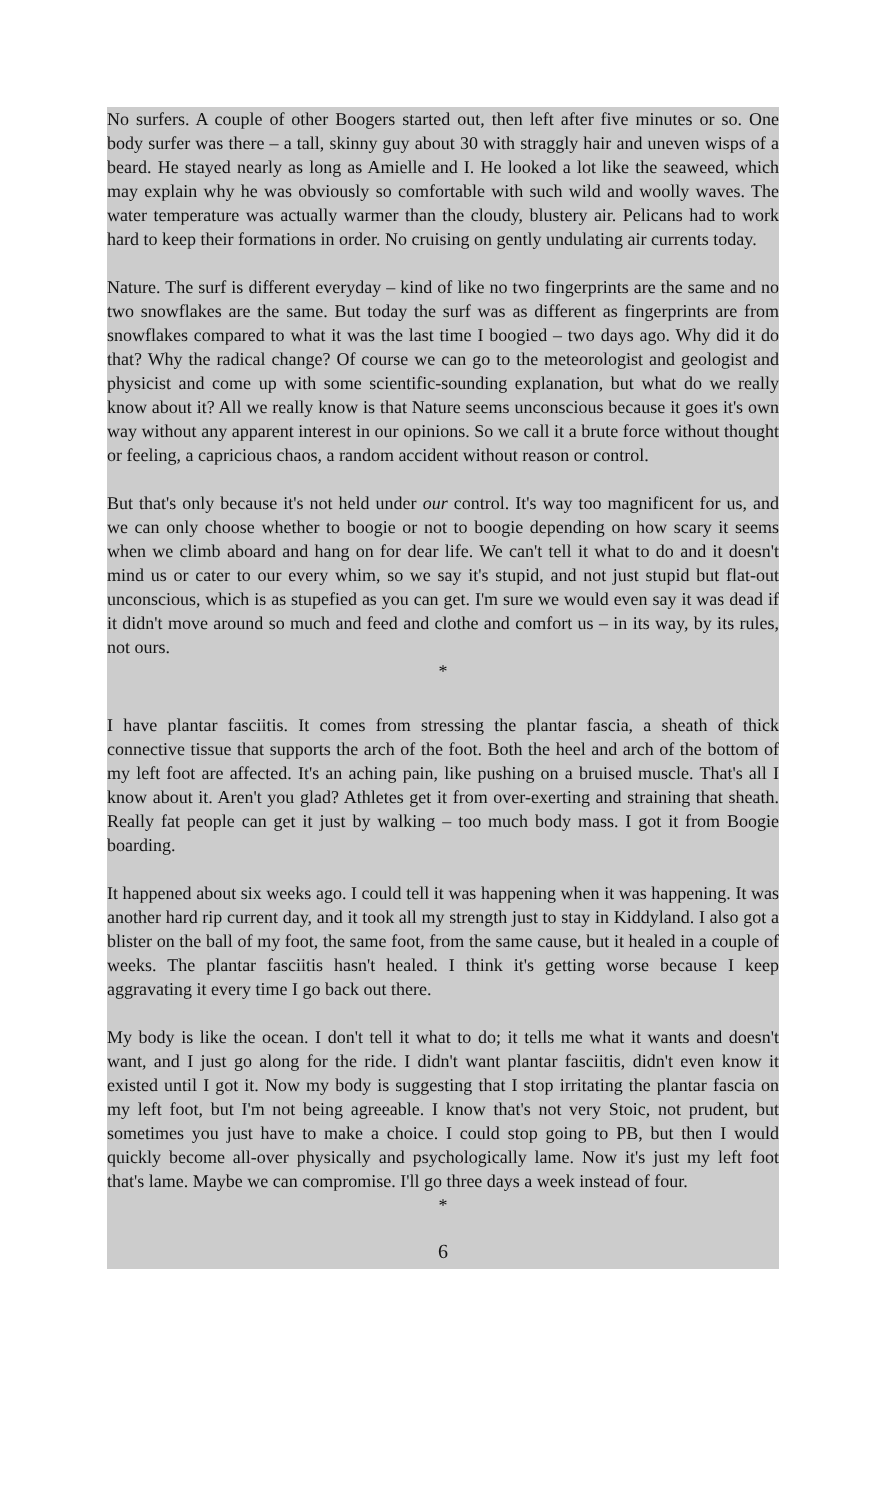No surfers. A couple of other Boogers started out, then left after five minutes or so. One body surfer was there – a tall, skinny guy about 30 with straggly hair and uneven wisps of a beard. He stayed nearly as long as Amielle and I. He looked a lot like the seaweed, which may explain why he was obviously so comfortable with such wild and woolly waves. The water temperature was actually warmer than the cloudy, blustery air. Pelicans had to work hard to keep their formations in order. No cruising on gently undulating air currents today.
Nature. The surf is different everyday – kind of like no two fingerprints are the same and no two snowflakes are the same. But today the surf was as different as fingerprints are from snowflakes compared to what it was the last time I boogied – two days ago. Why did it do that? Why the radical change? Of course we can go to the meteorologist and geologist and physicist and come up with some scientific-sounding explanation, but what do we really know about it? All we really know is that Nature seems unconscious because it goes it's own way without any apparent interest in our opinions. So we call it a brute force without thought or feeling, a capricious chaos, a random accident without reason or control.
But that's only because it's not held under our control. It's way too magnificent for us, and we can only choose whether to boogie or not to boogie depending on how scary it seems when we climb aboard and hang on for dear life. We can't tell it what to do and it doesn't mind us or cater to our every whim, so we say it's stupid, and not just stupid but flat-out unconscious, which is as stupefied as you can get. I'm sure we would even say it was dead if it didn't move around so much and feed and clothe and comfort us – in its way, by its rules, not ours.
*
I have plantar fasciitis. It comes from stressing the plantar fascia, a sheath of thick connective tissue that supports the arch of the foot. Both the heel and arch of the bottom of my left foot are affected. It's an aching pain, like pushing on a bruised muscle. That's all I know about it. Aren't you glad? Athletes get it from over-exerting and straining that sheath. Really fat people can get it just by walking – too much body mass. I got it from Boogie boarding.
It happened about six weeks ago. I could tell it was happening when it was happening. It was another hard rip current day, and it took all my strength just to stay in Kiddyland. I also got a blister on the ball of my foot, the same foot, from the same cause, but it healed in a couple of weeks. The plantar fasciitis hasn't healed. I think it's getting worse because I keep aggravating it every time I go back out there.
My body is like the ocean. I don't tell it what to do; it tells me what it wants and doesn't want, and I just go along for the ride. I didn't want plantar fasciitis, didn't even know it existed until I got it. Now my body is suggesting that I stop irritating the plantar fascia on my left foot, but I'm not being agreeable. I know that's not very Stoic, not prudent, but sometimes you just have to make a choice. I could stop going to PB, but then I would quickly become all-over physically and psychologically lame. Now it's just my left foot that's lame. Maybe we can compromise. I'll go three days a week instead of four.
*
6